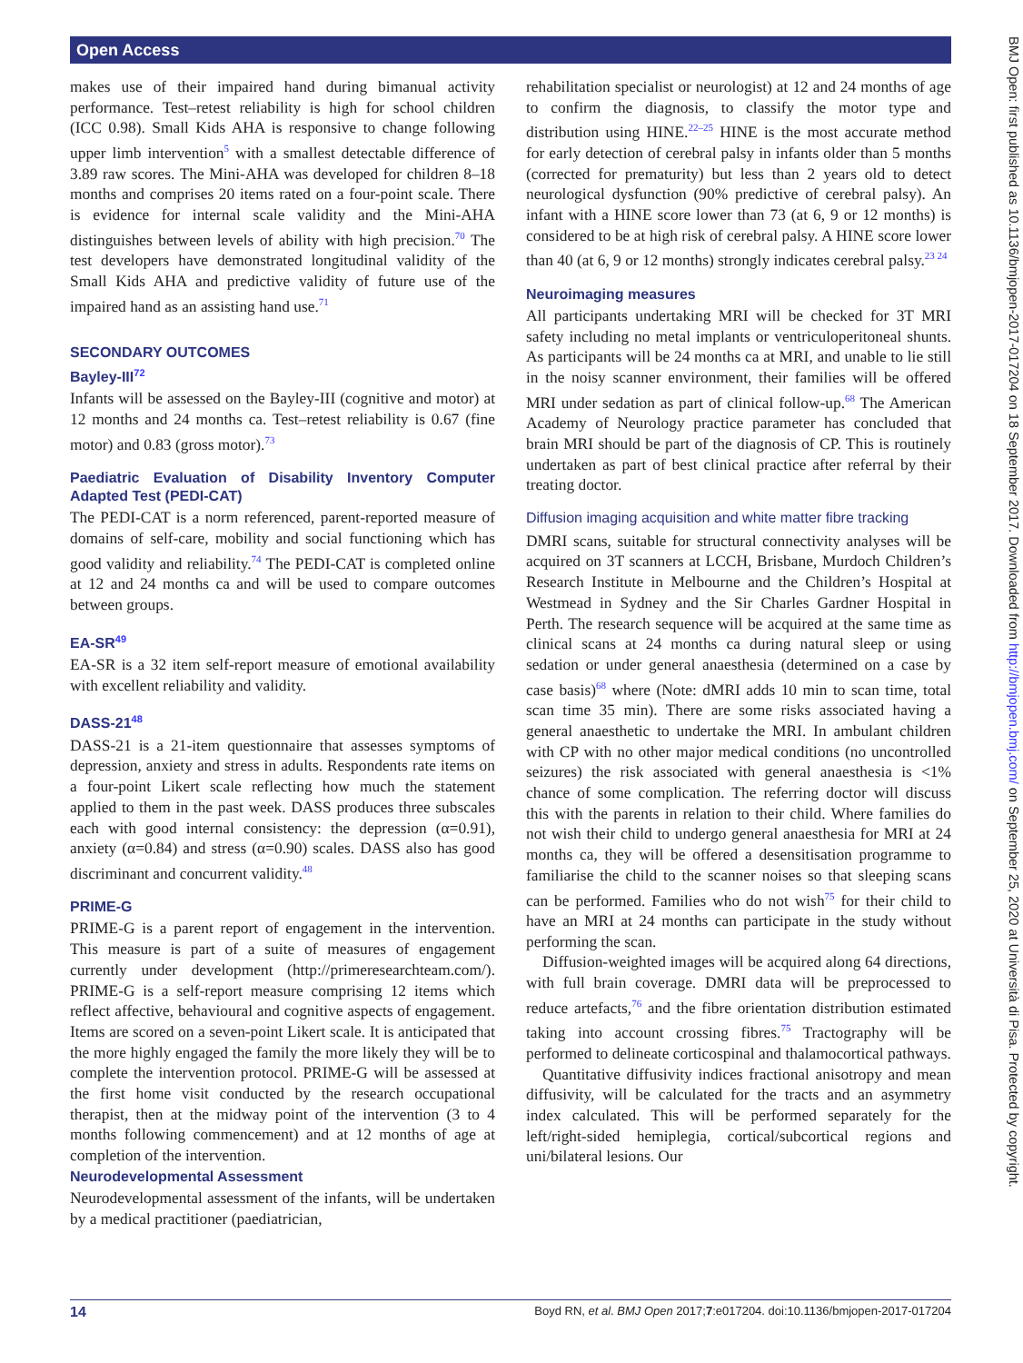Open Access
makes use of their impaired hand during bimanual activity performance. Test–retest reliability is high for school children (ICC 0.98). Small Kids AHA is responsive to change following upper limb intervention<sup>5</sup> with a smallest detectable difference of 3.89 raw scores. The Mini-AHA was developed for children 8–18 months and comprises 20 items rated on a four-point scale. There is evidence for internal scale validity and the Mini-AHA distinguishes between levels of ability with high precision.<sup>70</sup> The test developers have demonstrated longitudinal validity of the Small Kids AHA and predictive validity of future use of the impaired hand as an assisting hand use.<sup>71</sup>
SECONDARY OUTCOMES
Bayley-III<sup>72</sup>
Infants will be assessed on the Bayley-III (cognitive and motor) at 12 months and 24 months ca. Test–retest reliability is 0.67 (fine motor) and 0.83 (gross motor).<sup>73</sup>
Paediatric Evaluation of Disability Inventory Computer Adapted Test (PEDI-CAT)
The PEDI-CAT is a norm referenced, parent-reported measure of domains of self-care, mobility and social functioning which has good validity and reliability.<sup>74</sup> The PEDI-CAT is completed online at 12 and 24 months ca and will be used to compare outcomes between groups.
EA-SR<sup>49</sup>
EA-SR is a 32 item self-report measure of emotional availability with excellent reliability and validity.
DASS-21<sup>48</sup>
DASS-21 is a 21-item questionnaire that assesses symptoms of depression, anxiety and stress in adults. Respondents rate items on a four-point Likert scale reflecting how much the statement applied to them in the past week. DASS produces three subscales each with good internal consistency: the depression (α=0.91), anxiety (α=0.84) and stress (α=0.90) scales. DASS also has good discriminant and concurrent validity.<sup>48</sup>
PRIME-G
PRIME-G is a parent report of engagement in the intervention. This measure is part of a suite of measures of engagement currently under development (http://primeresearchteam.com/). PRIME-G is a self-report measure comprising 12 items which reflect affective, behavioural and cognitive aspects of engagement. Items are scored on a seven-point Likert scale. It is anticipated that the more highly engaged the family the more likely they will be to complete the intervention protocol. PRIME-G will be assessed at the first home visit conducted by the research occupational therapist, then at the midway point of the intervention (3 to 4 months following commencement) and at 12 months of age at completion of the intervention.
Neurodevelopmental Assessment
Neurodevelopmental assessment of the infants, will be undertaken by a medical practitioner (paediatrician,
rehabilitation specialist or neurologist) at 12 and 24 months of age to confirm the diagnosis, to classify the motor type and distribution using HINE.<sup>22–25</sup> HINE is the most accurate method for early detection of cerebral palsy in infants older than 5 months (corrected for prematurity) but less than 2 years old to detect neurological dysfunction (90% predictive of cerebral palsy). An infant with a HINE score lower than 73 (at 6, 9 or 12 months) is considered to be at high risk of cerebral palsy. A HINE score lower than 40 (at 6, 9 or 12 months) strongly indicates cerebral palsy.<sup>23 24</sup>
Neuroimaging measures
All participants undertaking MRI will be checked for 3T MRI safety including no metal implants or ventriculoperitoneal shunts. As participants will be 24 months ca at MRI, and unable to lie still in the noisy scanner environment, their families will be offered MRI under sedation as part of clinical follow-up.<sup>68</sup> The American Academy of Neurology practice parameter has concluded that brain MRI should be part of the diagnosis of CP. This is routinely undertaken as part of best clinical practice after referral by their treating doctor.
Diffusion imaging acquisition and white matter fibre tracking
DMRI scans, suitable for structural connectivity analyses will be acquired on 3T scanners at LCCH, Brisbane, Murdoch Children’s Research Institute in Melbourne and the Children’s Hospital at Westmead in Sydney and the Sir Charles Gardner Hospital in Perth. The research sequence will be acquired at the same time as clinical scans at 24 months ca during natural sleep or using sedation or under general anaesthesia (determined on a case by case basis)<sup>68</sup> where (Note: dMRI adds 10 min to scan time, total scan time 35 min). There are some risks associated having a general anaesthetic to undertake the MRI. In ambulant children with CP with no other major medical conditions (no uncontrolled seizures) the risk associated with general anaesthesia is <1% chance of some complication. The referring doctor will discuss this with the parents in relation to their child. Where families do not wish their child to undergo general anaesthesia for MRI at 24 months ca, they will be offered a desensitisation programme to familiarise the child to the scanner noises so that sleeping scans can be performed. Families who do not wish<sup>75</sup> for their child to have an MRI at 24 months can participate in the study without performing the scan.
Diffusion-weighted images will be acquired along 64 directions, with full brain coverage. DMRI data will be preprocessed to reduce artefacts,<sup>76</sup> and the fibre orientation distribution estimated taking into account crossing fibres.<sup>75</sup> Tractography will be performed to delineate corticospinal and thalamocortical pathways.
Quantitative diffusivity indices fractional anisotropy and mean diffusivity, will be calculated for the tracts and an asymmetry index calculated. This will be performed separately for the left/right-sided hemiplegia, cortical/subcortical regions and uni/bilateral lesions. Our
14 Boyd RN, et al. BMJ Open 2017;7:e017204. doi:10.1136/bmjopen-2017-017204
BMJ Open: first published as 10.1136/bmjopen-2017-017204 on 18 September 2017. Downloaded from http://bmjopen.bmj.com/ on September 25, 2020 at Università di Pisa. Protected by copyright.